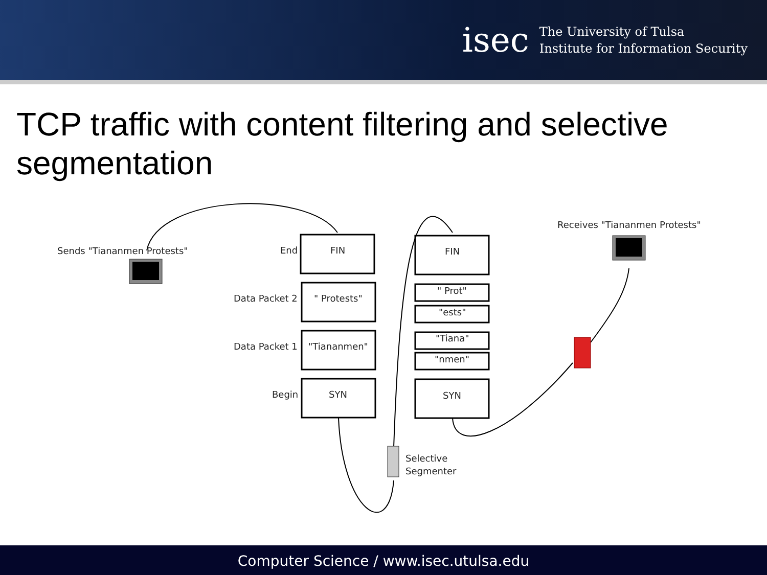isec
The University of Tulsa
Institute for Information Security
TCP traffic with content filtering and selective segmentation
Sends "Tiananmen Protests"
Receives "Tiananmen Protests"
End
FIN
Data Packet 2
" Protests"
Data Packet 1
"Tiananmen"
Begin
SYN
FIN
" Prot"
"ests"
"Tiana"
"nmen"
SYN
Selective
Segmenter
Computer Science / www.isec.utulsa.edu